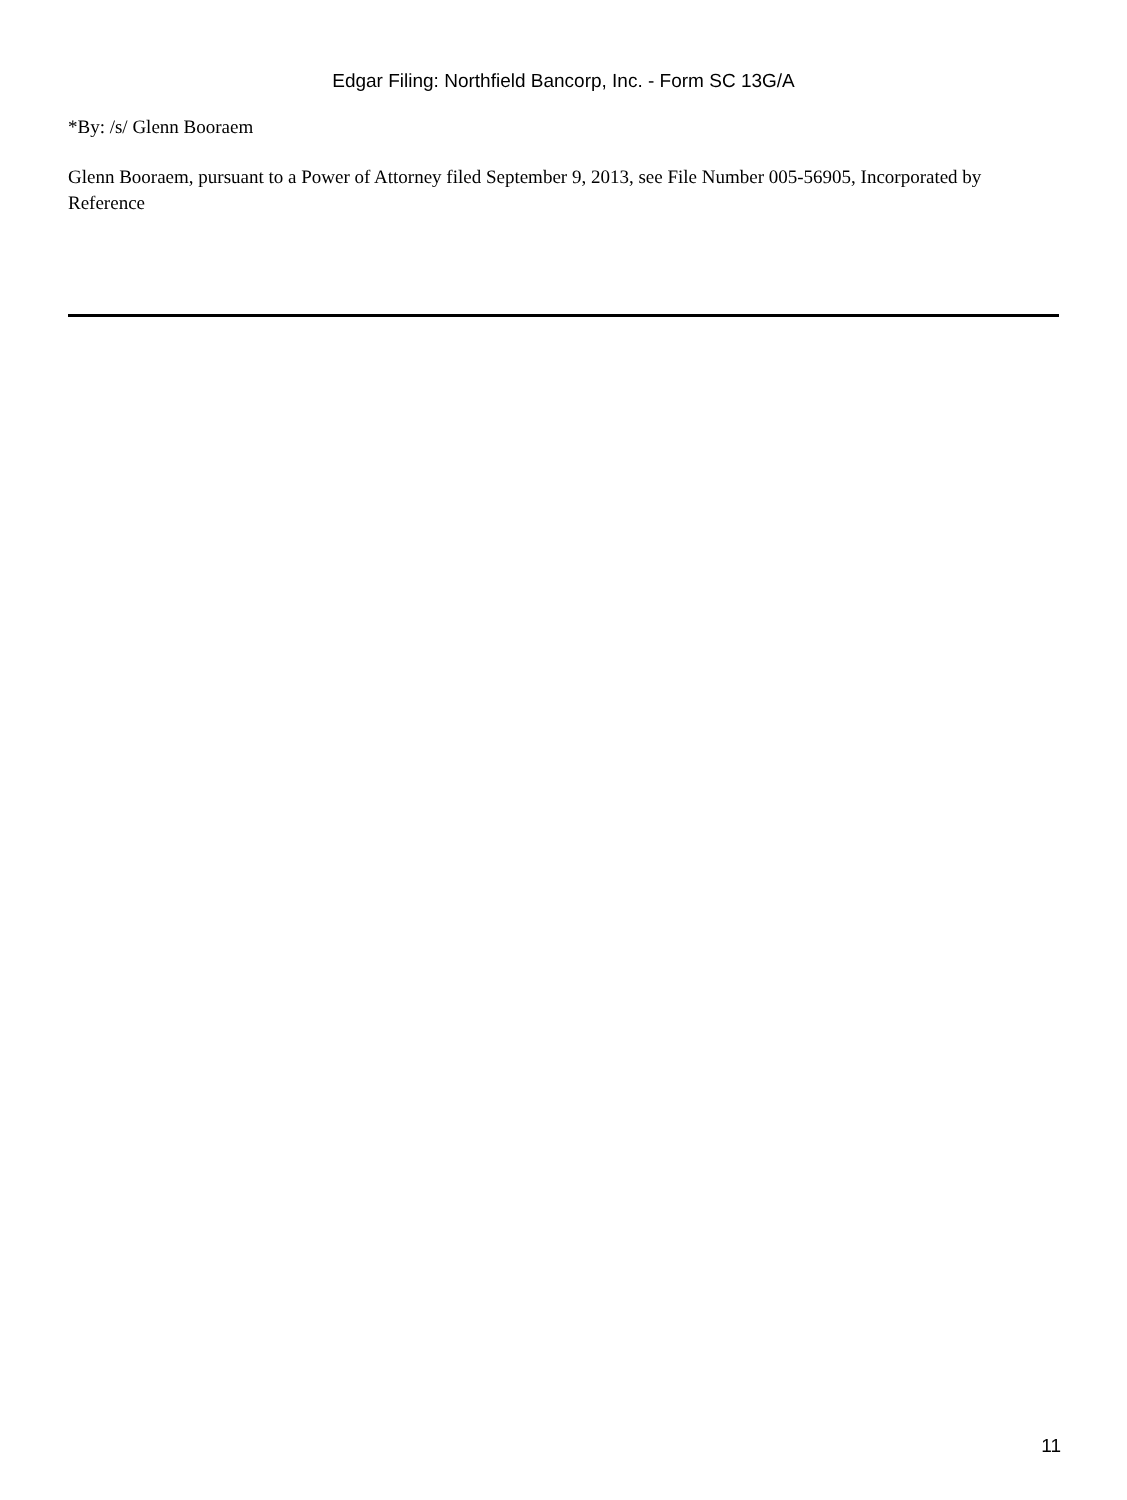Edgar Filing: Northfield Bancorp, Inc. - Form SC 13G/A
*By: /s/ Glenn Booraem
Glenn Booraem, pursuant to a Power of Attorney filed September 9, 2013, see File Number 005-56905, Incorporated by Reference
11